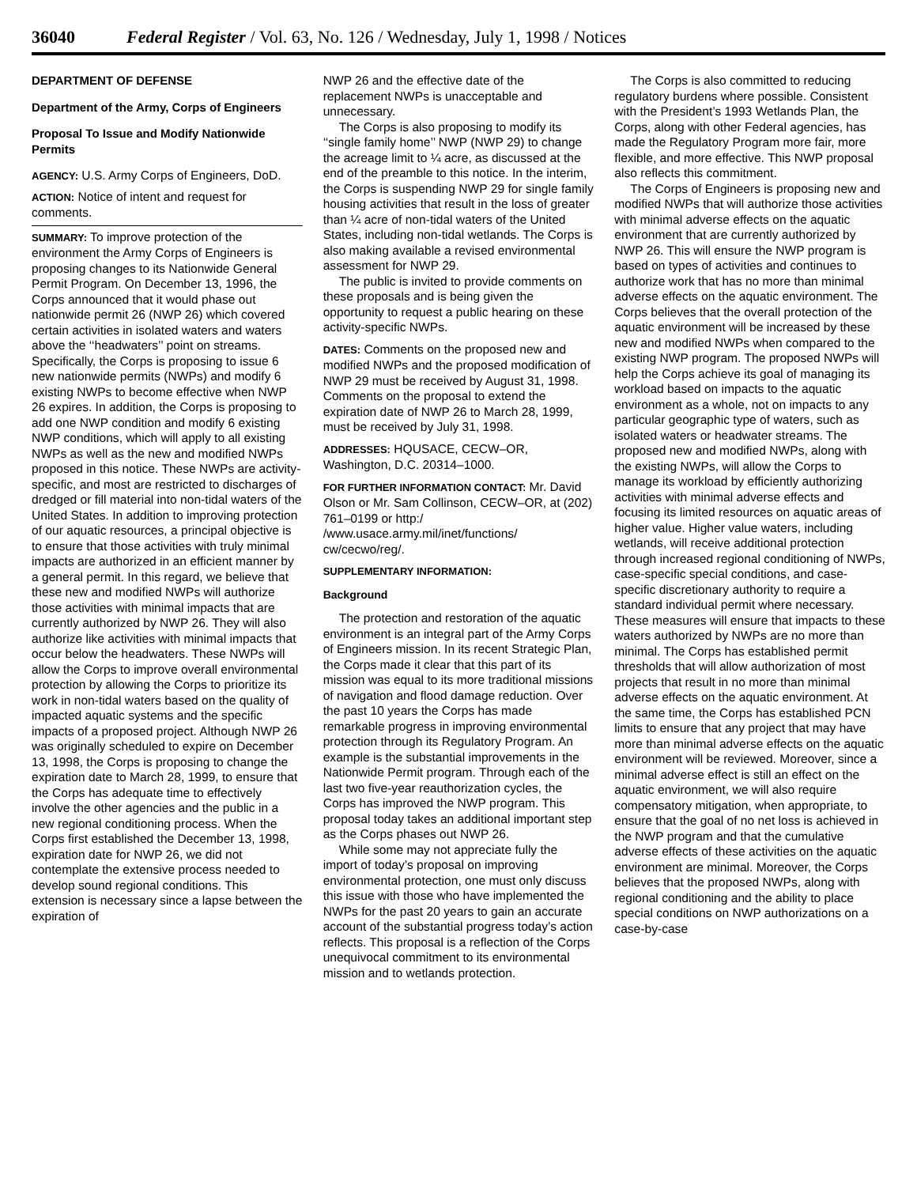36040 Federal Register / Vol. 63, No. 126 / Wednesday, July 1, 1998 / Notices
DEPARTMENT OF DEFENSE
Department of the Army, Corps of Engineers
Proposal To Issue and Modify Nationwide Permits
AGENCY: U.S. Army Corps of Engineers, DoD.
ACTION: Notice of intent and request for comments.
SUMMARY: To improve protection of the environment the Army Corps of Engineers is proposing changes to its Nationwide General Permit Program. On December 13, 1996, the Corps announced that it would phase out nationwide permit 26 (NWP 26) which covered certain activities in isolated waters and waters above the ‘‘headwaters’’ point on streams. Specifically, the Corps is proposing to issue 6 new nationwide permits (NWPs) and modify 6 existing NWPs to become effective when NWP 26 expires. In addition, the Corps is proposing to add one NWP condition and modify 6 existing NWP conditions, which will apply to all existing NWPs as well as the new and modified NWPs proposed in this notice. These NWPs are activity-specific, and most are restricted to discharges of dredged or fill material into non-tidal waters of the United States. In addition to improving protection of our aquatic resources, a principal objective is to ensure that those activities with truly minimal impacts are authorized in an efficient manner by a general permit. In this regard, we believe that these new and modified NWPs will authorize those activities with minimal impacts that are currently authorized by NWP 26. They will also authorize like activities with minimal impacts that occur below the headwaters. These NWPs will allow the Corps to improve overall environmental protection by allowing the Corps to prioritize its work in non-tidal waters based on the quality of impacted aquatic systems and the specific impacts of a proposed project. Although NWP 26 was originally scheduled to expire on December 13, 1998, the Corps is proposing to change the expiration date to March 28, 1999, to ensure that the Corps has adequate time to effectively involve the other agencies and the public in a new regional conditioning process. When the Corps first established the December 13, 1998, expiration date for NWP 26, we did not contemplate the extensive process needed to develop sound regional conditions. This extension is necessary since a lapse between the expiration of
NWP 26 and the effective date of the replacement NWPs is unacceptable and unnecessary.
The Corps is also proposing to modify its ‘‘single family home’’ NWP (NWP 29) to change the acreage limit to ¼ acre, as discussed at the end of the preamble to this notice. In the interim, the Corps is suspending NWP 29 for single family housing activities that result in the loss of greater than ¼ acre of non-tidal waters of the United States, including non-tidal wetlands. The Corps is also making available a revised environmental assessment for NWP 29.
The public is invited to provide comments on these proposals and is being given the opportunity to request a public hearing on these activity-specific NWPs.
DATES: Comments on the proposed new and modified NWPs and the proposed modification of NWP 29 must be received by August 31, 1998. Comments on the proposal to extend the expiration date of NWP 26 to March 28, 1999, must be received by July 31, 1998.
ADDRESSES: HQUSACE, CECW–OR, Washington, D.C. 20314–1000.
FOR FURTHER INFORMATION CONTACT: Mr. David Olson or Mr. Sam Collinson, CECW–OR, at (202) 761–0199 or http:/ /www.usace.army.mil/inet/functions/ cw/cecwo/reg/.
SUPPLEMENTARY INFORMATION:
Background
The protection and restoration of the aquatic environment is an integral part of the Army Corps of Engineers mission. In its recent Strategic Plan, the Corps made it clear that this part of its mission was equal to its more traditional missions of navigation and flood damage reduction. Over the past 10 years the Corps has made remarkable progress in improving environmental protection through its Regulatory Program. An example is the substantial improvements in the Nationwide Permit program. Through each of the last two five-year reauthorization cycles, the Corps has improved the NWP program. This proposal today takes an additional important step as the Corps phases out NWP 26.
While some may not appreciate fully the import of today’s proposal on improving environmental protection, one must only discuss this issue with those who have implemented the NWPs for the past 20 years to gain an accurate account of the substantial progress today’s action reflects. This proposal is a reflection of the Corps unequivocal commitment to its environmental mission and to wetlands protection.
The Corps is also committed to reducing regulatory burdens where possible. Consistent with the President’s 1993 Wetlands Plan, the Corps, along with other Federal agencies, has made the Regulatory Program more fair, more flexible, and more effective. This NWP proposal also reflects this commitment.
The Corps of Engineers is proposing new and modified NWPs that will authorize those activities with minimal adverse effects on the aquatic environment that are currently authorized by NWP 26. This will ensure the NWP program is based on types of activities and continues to authorize work that has no more than minimal adverse effects on the aquatic environment. The Corps believes that the overall protection of the aquatic environment will be increased by these new and modified NWPs when compared to the existing NWP program. The proposed NWPs will help the Corps achieve its goal of managing its workload based on impacts to the aquatic environment as a whole, not on impacts to any particular geographic type of waters, such as isolated waters or headwater streams. The proposed new and modified NWPs, along with the existing NWPs, will allow the Corps to manage its workload by efficiently authorizing activities with minimal adverse effects and focusing its limited resources on aquatic areas of higher value. Higher value waters, including wetlands, will receive additional protection through increased regional conditioning of NWPs, case-specific special conditions, and case-specific discretionary authority to require a standard individual permit where necessary. These measures will ensure that impacts to these waters authorized by NWPs are no more than minimal. The Corps has established permit thresholds that will allow authorization of most projects that result in no more than minimal adverse effects on the aquatic environment. At the same time, the Corps has established PCN limits to ensure that any project that may have more than minimal adverse effects on the aquatic environment will be reviewed. Moreover, since a minimal adverse effect is still an effect on the aquatic environment, we will also require compensatory mitigation, when appropriate, to ensure that the goal of no net loss is achieved in the NWP program and that the cumulative adverse effects of these activities on the aquatic environment are minimal. Moreover, the Corps believes that the proposed NWPs, along with regional conditioning and the ability to place special conditions on NWP authorizations on a case-by-case